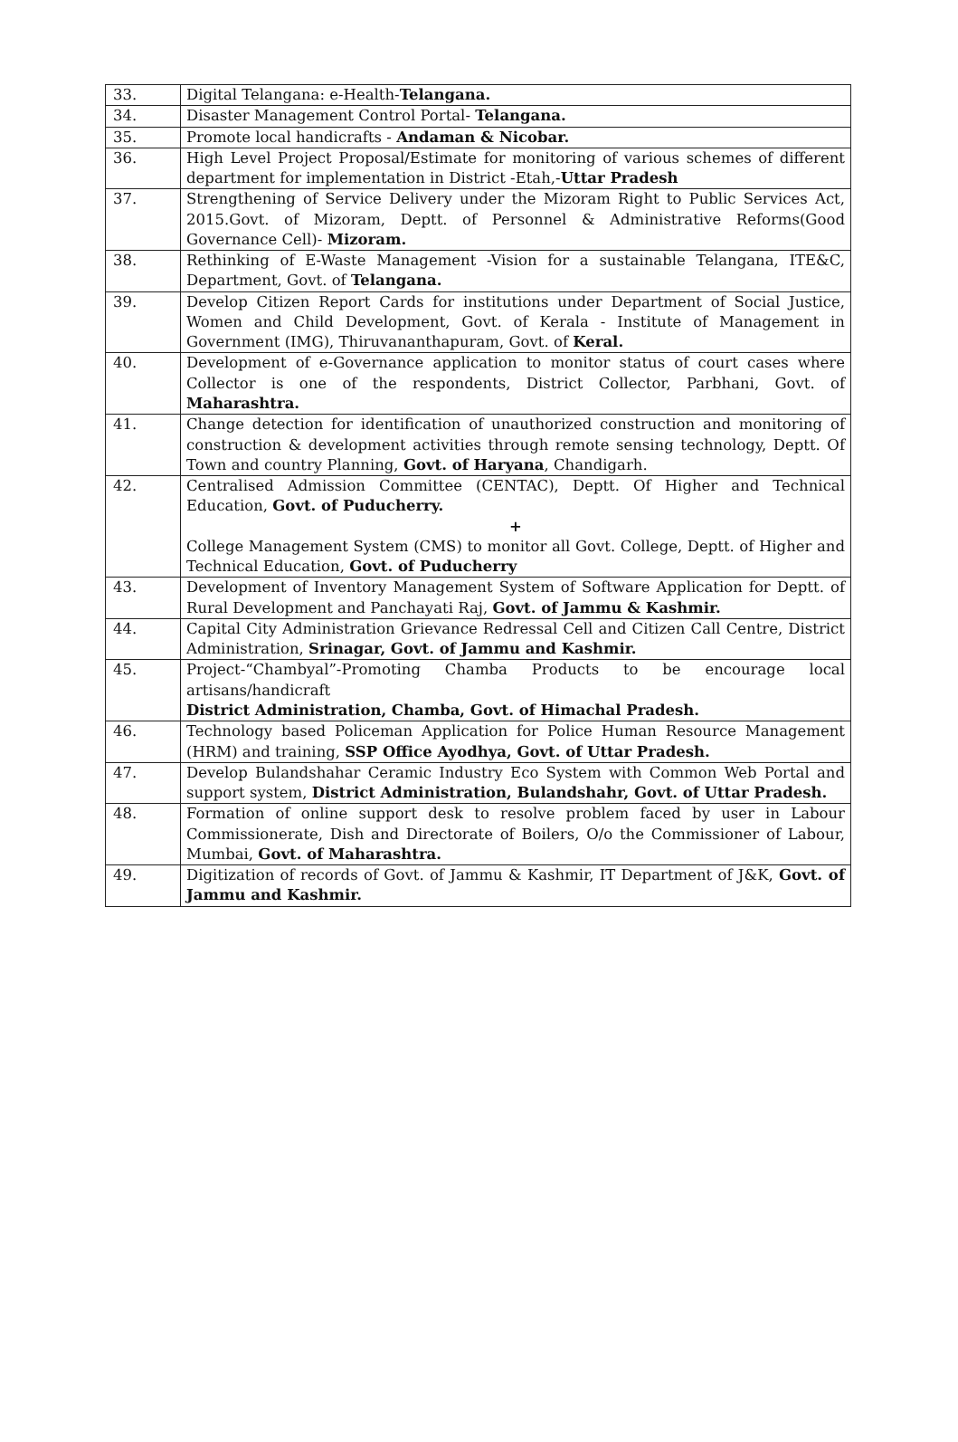| 33. | Digital Telangana: e-Health- Telangana. |
| 34. | Disaster Management Control Portal- Telangana. |
| 35. | Promote local handicrafts - Andaman & Nicobar. |
| 36. | High Level Project Proposal/Estimate for monitoring of various schemes of different department for implementation in District -Etah,- Uttar Pradesh |
| 37. | Strengthening of Service Delivery under the Mizoram Right to Public Services Act, 2015.Govt. of Mizoram, Deptt. of Personnel & Administrative Reforms(Good Governance Cell)- Mizoram. |
| 38. | Rethinking of E-Waste Management -Vision for a sustainable Telangana, ITE&C, Department, Govt. of Telangana. |
| 39. | Develop Citizen Report Cards for institutions under Department of Social Justice, Women and Child Development, Govt. of Kerala - Institute of Management in Government (IMG), Thiruvananthapuram, Govt. of Keral. |
| 40. | Development of e-Governance application to monitor status of court cases where Collector is one of the respondents, District Collector, Parbhani, Govt. of Maharashtra. |
| 41. | Change detection for identification of unauthorized construction and monitoring of construction & development activities through remote sensing technology, Deptt. Of Town and country Planning, Govt. of Haryana , Chandigarh. |
| 42. | Centralised Admission Committee (CENTAC), Deptt. Of Higher and Technical Education, Govt. of Puducherry. + College Management System (CMS) to monitor all Govt. College, Deptt. of Higher and Technical Education, Govt. of Puducherry |
| 43. | Development of Inventory Management System of Software Application for Deptt. of Rural Development and Panchayati Raj, Govt. of Jammu & Kashmir. |
| 44. | Capital City Administration Grievance Redressal Cell and Citizen Call Centre, District Administration, Srinagar, Govt. of Jammu and Kashmir. |
| 45. | Project-“Chambyal”-Promoting Chamba Products to be encourage local artisans/handicraft District Administration, Chamba, Govt. of Himachal Pradesh. |
| 46. | Technology based Policeman Application for Police Human Resource Management (HRM) and training, SSP Office Ayodhya, Govt. of Uttar Pradesh. |
| 47. | Develop Bulandshahar Ceramic Industry Eco System with Common Web Portal and support system, District Administration, Bulandshahr, Govt. of Uttar Pradesh. |
| 48. | Formation of online support desk to resolve problem faced by user in Labour Commissionerate, Dish and Directorate of Boilers, O/o the Commissioner of Labour, Mumbai, Govt. of Maharashtra. |
| 49. | Digitization of records of Govt. of Jammu & Kashmir, IT Department of J&K, Govt. of Jammu and Kashmir. |